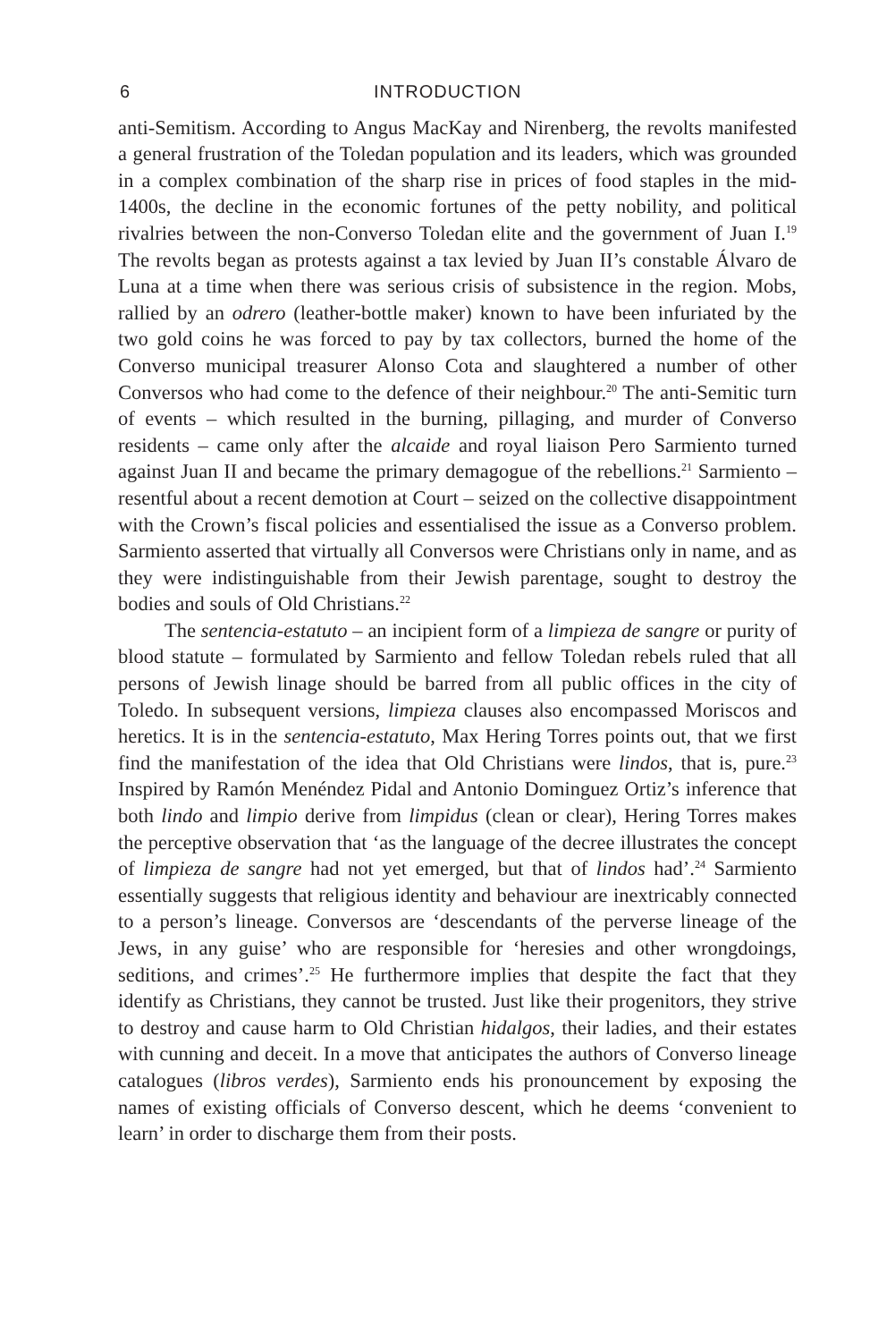6 INTRODUCTION
anti-Semitism. According to Angus MacKay and Nirenberg, the revolts manifested a general frustration of the Toledan population and its leaders, which was grounded in a complex combination of the sharp rise in prices of food staples in the mid-1400s, the decline in the economic fortunes of the petty nobility, and political rivalries between the non-Converso Toledan elite and the government of Juan I.<sup>19</sup> The revolts began as protests against a tax levied by Juan II’s constable Álvaro de Luna at a time when there was serious crisis of subsistence in the region. Mobs, rallied by an odrero (leather-bottle maker) known to have been infuriated by the two gold coins he was forced to pay by tax collectors, burned the home of the Converso municipal treasurer Alonso Cota and slaughtered a number of other Conversos who had come to the defence of their neighbour.<sup>20</sup> The anti-Semitic turn of events – which resulted in the burning, pillaging, and murder of Converso residents – came only after the alcaide and royal liaison Pero Sarmiento turned against Juan II and became the primary demagogue of the rebellions.<sup>21</sup> Sarmiento – resentful about a recent demotion at Court – seized on the collective disappointment with the Crown’s fiscal policies and essentialised the issue as a Converso problem. Sarmiento asserted that virtually all Conversos were Christians only in name, and as they were indistinguishable from their Jewish parentage, sought to destroy the bodies and souls of Old Christians.<sup>22</sup>
The sentencia-estatuto – an incipient form of a limpieza de sangre or purity of blood statute – formulated by Sarmiento and fellow Toledan rebels ruled that all persons of Jewish linage should be barred from all public offices in the city of Toledo. In subsequent versions, limpieza clauses also encompassed Moriscos and heretics. It is in the sentencia-estatuto, Max Hering Torres points out, that we first find the manifestation of the idea that Old Christians were lindos, that is, pure.<sup>23</sup> Inspired by Ramón Menéndez Pidal and Antonio Dominguez Ortiz’s inference that both lindo and limpio derive from limpidus (clean or clear), Hering Torres makes the perceptive observation that ‘as the language of the decree illustrates the concept of limpieza de sangre had not yet emerged, but that of lindos had’.<sup>24</sup> Sarmiento essentially suggests that religious identity and behaviour are inextricably connected to a person’s lineage. Conversos are ‘descendants of the perverse lineage of the Jews, in any guise’ who are responsible for ‘heresies and other wrongdoings, seditions, and crimes’.<sup>25</sup> He furthermore implies that despite the fact that they identify as Christians, they cannot be trusted. Just like their progenitors, they strive to destroy and cause harm to Old Christian hidalgos, their ladies, and their estates with cunning and deceit. In a move that anticipates the authors of Converso lineage catalogues (libros verdes), Sarmiento ends his pronouncement by exposing the names of existing officials of Converso descent, which he deems ‘convenient to learn’ in order to discharge them from their posts.